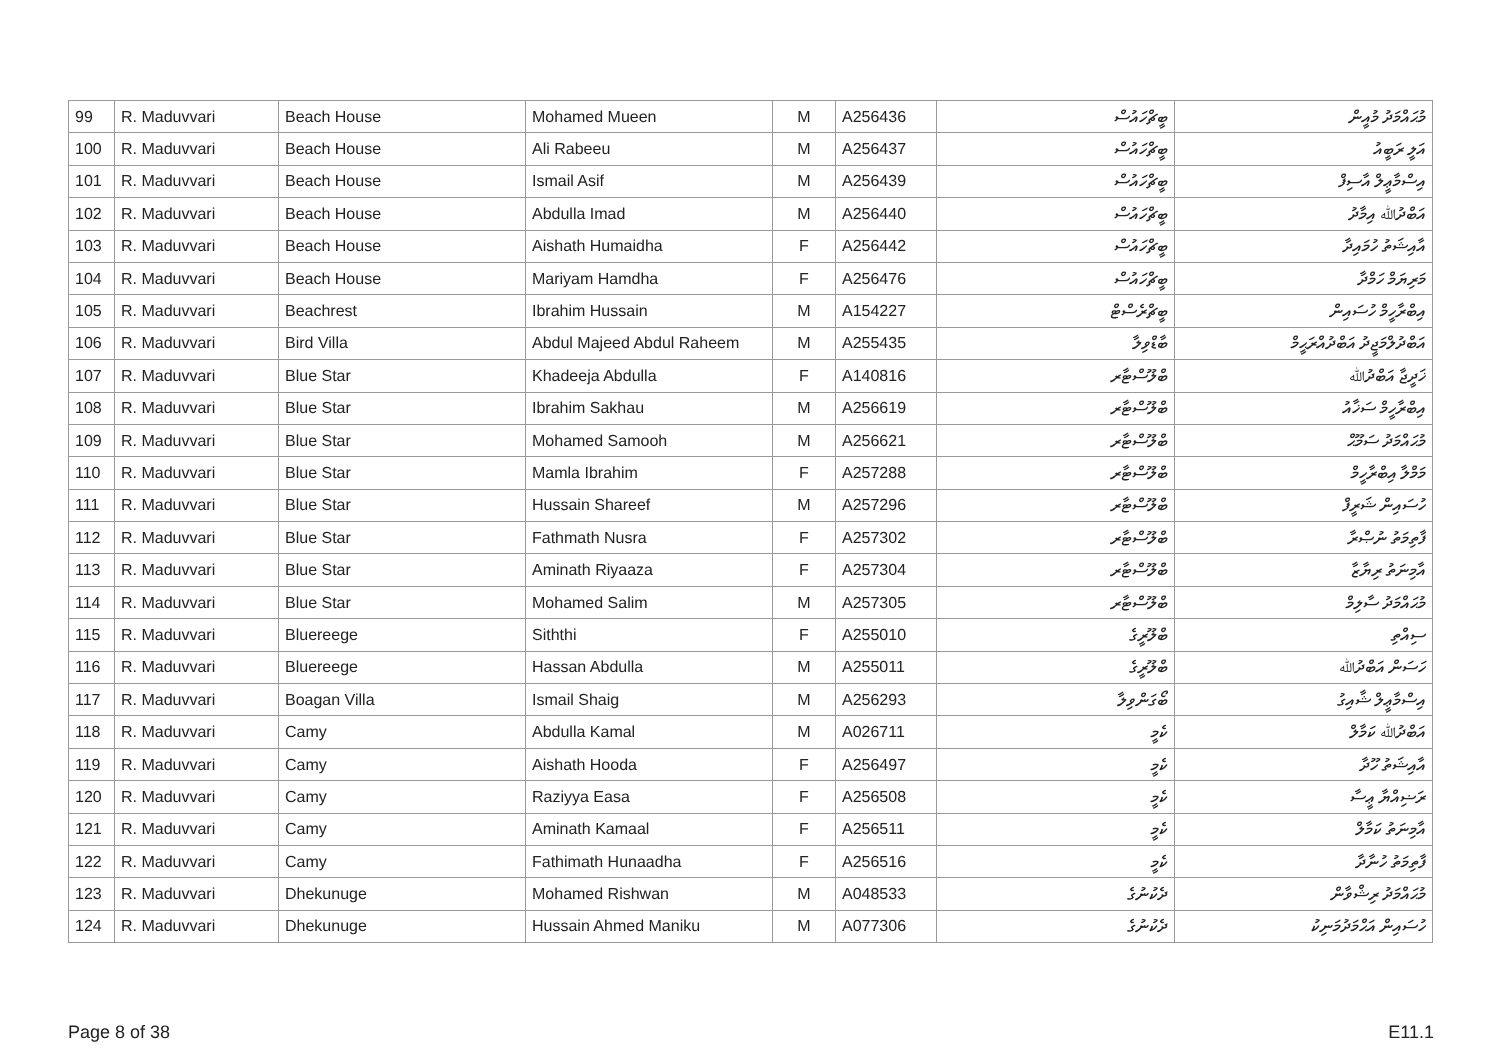| 99 | R. Maduvvari | Beach House | Mohamed Mueen | M | A256436 | ބީޗްހައުސް | މުޙައްމަދު މުއީން |
| 100 | R. Maduvvari | Beach House | Ali Rabeeu | M | A256437 | ބީޗްހައުސް | އަލީ ރަބީއު |
| 101 | R. Maduvvari | Beach House | Ismail Asif | M | A256439 | ބީޗްހައުސް | އިސްމާޢީލް އާސިފް |
| 102 | R. Maduvvari | Beach House | Abdulla Imad | M | A256440 | ބީޗްހައުސް | އަބްދުﷲ އިމާދު |
| 103 | R. Maduvvari | Beach House | Aishath Humaidha | F | A256442 | ބީޗްހައުސް | އާއިޝަތު ހުމައިދާ |
| 104 | R. Maduvvari | Beach House | Mariyam Hamdha | F | A256476 | ބީޗްހައުސް | މަރިޔަމް ހަމްދާ |
| 105 | R. Maduvvari | Beachrest | Ibrahim Hussain | M | A154227 | ބީޗްރެސްޓް | އިބްރާހީމް ހުސައިން |
| 106 | R. Maduvvari | Bird Villa | Abdul Majeed Abdul Raheem | M | A255435 | ބާޑްވިލާ | އަބްދުލްމަޖީދު އަބްދުއްރަޙީމް |
| 107 | R. Maduvvari | Blue Star | Khadeeja Abdulla | F | A140816 | ބްލޫސްޓާރ | ޚަދީޖާ އަބްދުﷲ |
| 108 | R. Maduvvari | Blue Star | Ibrahim Sakhau | M | A256619 | ބްލޫސްޓާރ | އިބްރާހީމް ސަޚާއު |
| 109 | R. Maduvvari | Blue Star | Mohamed Samooh | M | A256621 | ބްލޫސްޓާރ | މުޙައްމަދު ސަމޫޙް |
| 110 | R. Maduvvari | Blue Star | Mamla Ibrahim | F | A257288 | ބްލޫސްޓާރ | މަމްލާ އިބްރާހީމް |
| 111 | R. Maduvvari | Blue Star | Hussain Shareef | M | A257296 | ބްލޫސްޓާރ | ހުސައިން ޝަރީފް |
| 112 | R. Maduvvari | Blue Star | Fathmath Nusra | F | A257302 | ބްލޫސްޓާރ | ފާތިމަތު ނުޞްރާ |
| 113 | R. Maduvvari | Blue Star | Aminath Riyaaza | F | A257304 | ބްލޫސްޓާރ | އާމިނަތު ރިޔާޒާ |
| 114 | R. Maduvvari | Blue Star | Mohamed Salim | M | A257305 | ބްލޫސްޓާރ | މުޙައްމަދު ސާލިމް |
| 115 | R. Maduvvari | Bluereege | Siththi | F | A255010 | ބްލޫރީގެ | ސިއްތި |
| 116 | R. Maduvvari | Bluereege | Hassan Abdulla | M | A255011 | ބްލޫރީގެ | ހަސަން އަބްދުﷲ |
| 117 | R. Maduvvari | Boagan Villa | Ismail Shaig | M | A256293 | ބޯގަންވިލާ | އިސްމާޢީލް ޝާއިގު |
| 118 | R. Maduvvari | Camy | Abdulla Kamal | M | A026711 | ކެމީ | އަބްދުﷲ ކަމާލް |
| 119 | R. Maduvvari | Camy | Aishath Hooda | F | A256497 | ކެމީ | އާއިޝަތު ހޫދާ |
| 120 | R. Maduvvari | Camy | Raziyya Easa | F | A256508 | ކެމީ | ރަޟިއްޔާ ޢީސާ |
| 121 | R. Maduvvari | Camy | Aminath Kamaal | F | A256511 | ކެމީ | އާމިނަތު ކަމާލް |
| 122 | R. Maduvvari | Camy | Fathimath Hunaadha | F | A256516 | ކެމީ | ފާތިމަތު ހުނާދާ |
| 123 | R. Maduvvari | Dhekunuge | Mohamed Rishwan | M | A048533 | ދެކުނުގެ | މުޙައްމަދު ރިޝްވާން |
| 124 | R. Maduvvari | Dhekunuge | Hussain Ahmed Maniku | M | A077306 | ދެކުނުގެ | ހުސައިން އަޙްމަދުމަނިކު |
Page 8 of 38 E11.1